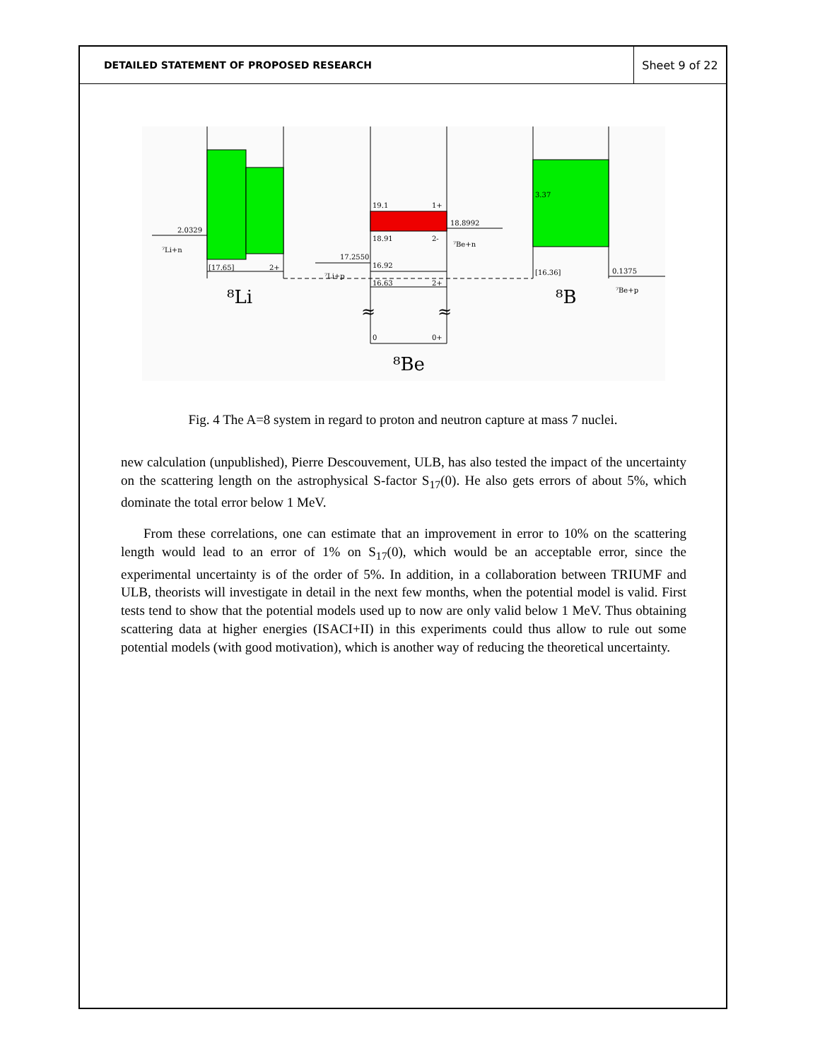DETAILED STATEMENT OF PROPOSED RESEARCH
Sheet 9 of 22
2.0329
⁷Li+n
[17.65]
2+
⁸Li
19.1
1+
18.91
2-
18.8992
⁷Be+n
17.2550
⁷Li+p
16.92
16.63
2+
≈
≈
0
0+
⁸Be
3.37
[16.36]
0.1375
⁷Be+p
⁸B
Fig. 4 The A=8 system in regard to proton and neutron capture at mass 7 nuclei.
new calculation (unpublished), Pierre Descouvement, ULB, has also tested the impact of the uncertainty on the scattering length on the astrophysical S-factor S<sub>17</sub>(0). He also gets errors of about 5%, which dominate the total error below 1 MeV.
From these correlations, one can estimate that an improvement in error to 10% on the scattering length would lead to an error of 1% on S<sub>17</sub>(0), which would be an acceptable error, since the experimental uncertainty is of the order of 5%. In addition, in a collaboration between TRIUMF and ULB, theorists will investigate in detail in the next few months, when the potential model is valid. First tests tend to show that the potential models used up to now are only valid below 1 MeV. Thus obtaining scattering data at higher energies (ISACI+II) in this experiments could thus allow to rule out some potential models (with good motivation), which is another way of reducing the theoretical uncertainty.